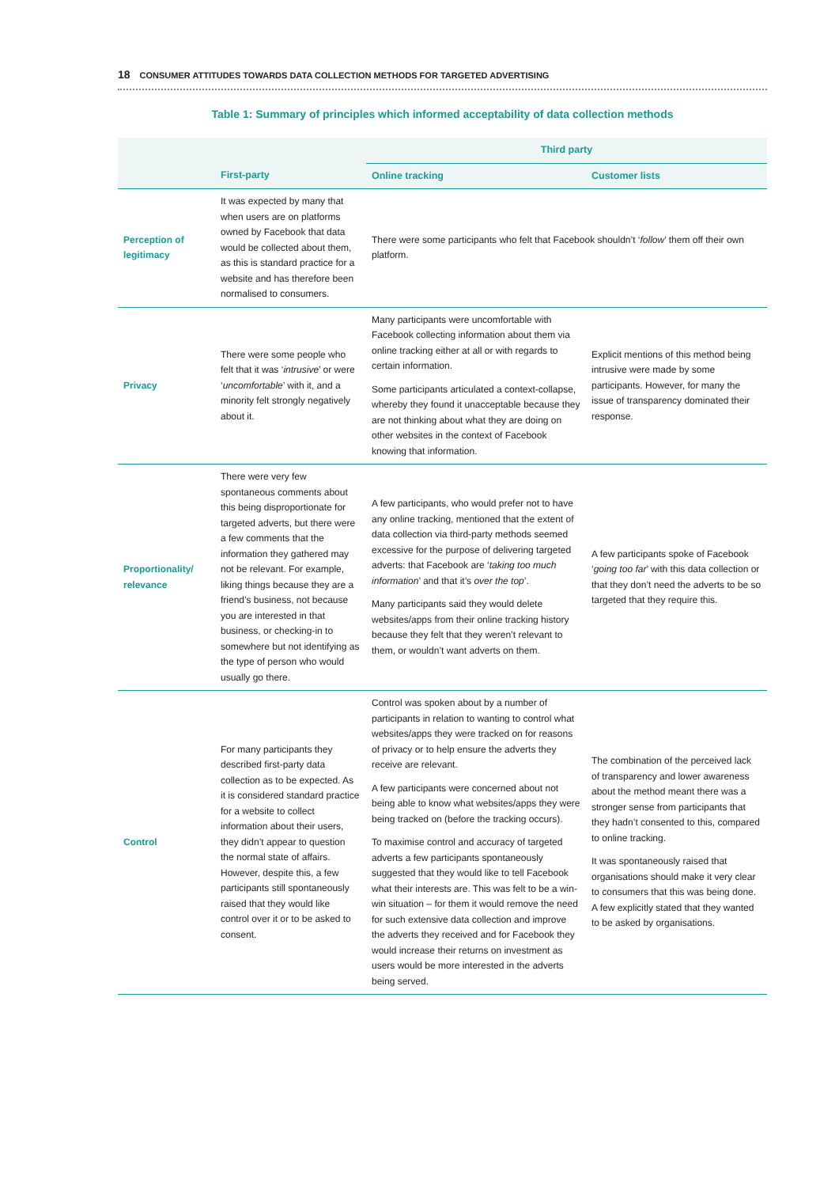18 CONSUMER ATTITUDES TOWARDS DATA COLLECTION METHODS FOR TARGETED ADVERTISING
Table 1: Summary of principles which informed acceptability of data collection methods
| | | Third party | |
| --- | --- | --- | --- |
| | First-party | Online tracking | Customer lists |
| Perception of legitimacy | It was expected by many that when users are on platforms owned by Facebook that data would be collected about them, as this is standard practice for a website and has therefore been normalised to consumers. | There were some participants who felt that Facebook shouldn’t ‘ follow ’ them off their own platform. | |
| Privacy | There were some people who felt that it was ‘ intrusive ’ or were ‘ uncomfortable ’ with it, and a minority felt strongly negatively about it. | Many participants were uncomfortable with Facebook collecting information about them via online tracking either at all or with regards to certain information. Some participants articulated a context-collapse, whereby they found it unacceptable because they are not thinking about what they are doing on other websites in the context of Facebook knowing that information. | Explicit mentions of this method being intrusive were made by some participants. However, for many the issue of transparency dominated their response. |
| Proportionality/ relevance | There were very few spontaneous comments about this being disproportionate for targeted adverts, but there were a few comments that the information they gathered may not be relevant. For example, liking things because they are a friend’s business, not because you are interested in that business, or checking-in to somewhere but not identifying as the type of person who would usually go there. | A few participants, who would prefer not to have any online tracking, mentioned that the extent of data collection via third-party methods seemed excessive for the purpose of delivering targeted adverts: that Facebook are ‘ taking too much information ’ and that it’s over the top ’. Many participants said they would delete websites/apps from their online tracking history because they felt that they weren’t relevant to them, or wouldn’t want adverts on them. | A few participants spoke of Facebook ‘ going too far ’ with this data collection or that they don’t need the adverts to be so targeted that they require this. |
| Control | For many participants they described first-party data collection as to be expected. As it is considered standard practice for a website to collect information about their users, they didn’t appear to question the normal state of affairs. However, despite this, a few participants still spontaneously raised that they would like control over it or to be asked to consent. | Control was spoken about by a number of participants in relation to wanting to control what websites/apps they were tracked on for reasons of privacy or to help ensure the adverts they receive are relevant. A few participants were concerned about not being able to know what websites/apps they were being tracked on (before the tracking occurs). To maximise control and accuracy of targeted adverts a few participants spontaneously suggested that they would like to tell Facebook what their interests are. This was felt to be a win-win situation – for them it would remove the need for such extensive data collection and improve the adverts they received and for Facebook they would increase their returns on investment as users would be more interested in the adverts being served. | The combination of the perceived lack of transparency and lower awareness about the method meant there was a stronger sense from participants that they hadn’t consented to this, compared to online tracking. It was spontaneously raised that organisations should make it very clear to consumers that this was being done. A few explicitly stated that they wanted to be asked by organisations. |